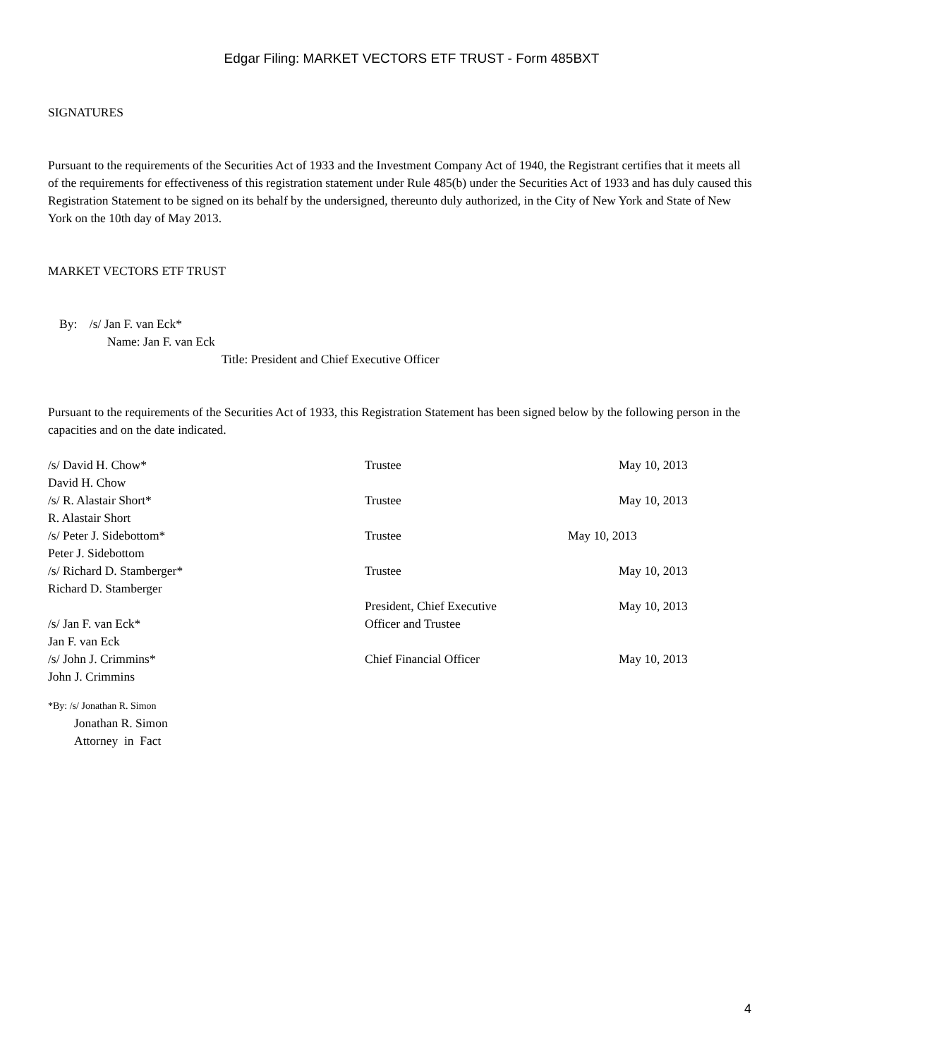Edgar Filing: MARKET VECTORS ETF TRUST - Form 485BXT
SIGNATURES
Pursuant to the requirements of the Securities Act of 1933 and the Investment Company Act of 1940, the Registrant certifies that it meets all of the requirements for effectiveness of this registration statement under Rule 485(b) under the Securities Act of 1933 and has duly caused this Registration Statement to be signed on its behalf by the undersigned, thereunto duly authorized, in the City of New York and State of New York on the 10th day of May 2013.
MARKET VECTORS ETF TRUST
By: /s/ Jan F. van Eck*
Name: Jan F. van Eck
Title: President and Chief Executive Officer
Pursuant to the requirements of the Securities Act of 1933, this Registration Statement has been signed below by the following person in the capacities and on the date indicated.
| /s/ David H. Chow* David H. Chow | Trustee | May 10, 2013 |
| /s/ R. Alastair Short* R. Alastair Short | Trustee | May 10, 2013 |
| /s/ Peter J. Sidebottom* Peter J. Sidebottom | Trustee | May 10, 2013 |
| /s/ Richard D. Stamberger* Richard D. Stamberger | Trustee | May 10, 2013 |
| /s/ Jan F. van Eck* Jan F. van Eck | President, Chief Executive Officer and Trustee | May 10, 2013 |
| /s/ John J. Crimmins* John J. Crimmins | Chief Financial Officer | May 10, 2013 |
*By: /s/ Jonathan R. Simon
Jonathan R. Simon
Attorney in Fact
4